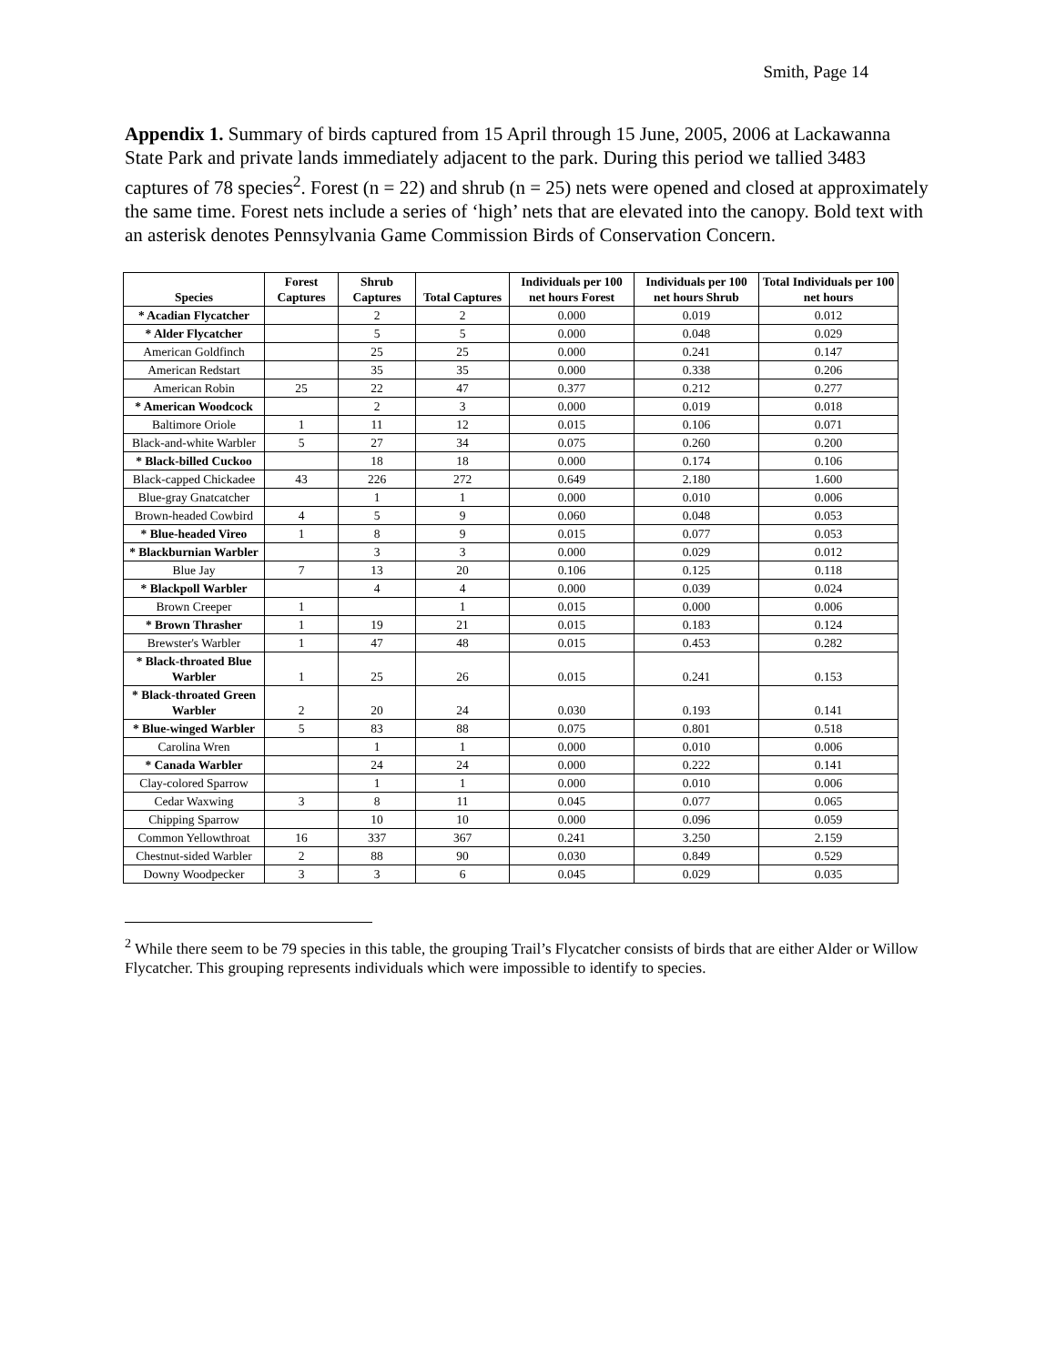Smith, Page 14
Appendix 1. Summary of birds captured from 15 April through 15 June, 2005, 2006 at Lackawanna State Park and private lands immediately adjacent to the park. During this period we tallied 3483 captures of 78 species<sup>2</sup>. Forest (n = 22) and shrub (n = 25) nets were opened and closed at approximately the same time. Forest nets include a series of ‘high’ nets that are elevated into the canopy. Bold text with an asterisk denotes Pennsylvania Game Commission Birds of Conservation Concern.
| Species | Forest Captures | Shrub Captures | Total Captures | Individuals per 100 net hours Forest | Individuals per 100 net hours Shrub | Total Individuals per 100 net hours |
| --- | --- | --- | --- | --- | --- | --- |
| * Acadian Flycatcher | | 2 | 2 | 0.000 | 0.019 | 0.012 |
| * Alder Flycatcher | | 5 | 5 | 0.000 | 0.048 | 0.029 |
| American Goldfinch | | 25 | 25 | 0.000 | 0.241 | 0.147 |
| American Redstart | | 35 | 35 | 0.000 | 0.338 | 0.206 |
| American Robin | 25 | 22 | 47 | 0.377 | 0.212 | 0.277 |
| * American Woodcock | | 2 | 3 | 0.000 | 0.019 | 0.018 |
| Baltimore Oriole | 1 | 11 | 12 | 0.015 | 0.106 | 0.071 |
| Black-and-white Warbler | 5 | 27 | 34 | 0.075 | 0.260 | 0.200 |
| * Black-billed Cuckoo | | 18 | 18 | 0.000 | 0.174 | 0.106 |
| Black-capped Chickadee | 43 | 226 | 272 | 0.649 | 2.180 | 1.600 |
| Blue-gray Gnatcatcher | | 1 | 1 | 0.000 | 0.010 | 0.006 |
| Brown-headed Cowbird | 4 | 5 | 9 | 0.060 | 0.048 | 0.053 |
| * Blue-headed Vireo | 1 | 8 | 9 | 0.015 | 0.077 | 0.053 |
| * Blackburnian Warbler | | 3 | 3 | 0.000 | 0.029 | 0.012 |
| Blue Jay | 7 | 13 | 20 | 0.106 | 0.125 | 0.118 |
| * Blackpoll Warbler | | 4 | 4 | 0.000 | 0.039 | 0.024 |
| Brown Creeper | 1 | | 1 | 0.015 | 0.000 | 0.006 |
| * Brown Thrasher | 1 | 19 | 21 | 0.015 | 0.183 | 0.124 |
| Brewster's Warbler | 1 | 47 | 48 | 0.015 | 0.453 | 0.282 |
| * Black-throated Blue Warbler | 1 | 25 | 26 | 0.015 | 0.241 | 0.153 |
| * Black-throated Green Warbler | 2 | 20 | 24 | 0.030 | 0.193 | 0.141 |
| * Blue-winged Warbler | 5 | 83 | 88 | 0.075 | 0.801 | 0.518 |
| Carolina Wren | | 1 | 1 | 0.000 | 0.010 | 0.006 |
| * Canada Warbler | | 24 | 24 | 0.000 | 0.222 | 0.141 |
| Clay-colored Sparrow | | 1 | 1 | 0.000 | 0.010 | 0.006 |
| Cedar Waxwing | 3 | 8 | 11 | 0.045 | 0.077 | 0.065 |
| Chipping Sparrow | | 10 | 10 | 0.000 | 0.096 | 0.059 |
| Common Yellowthroat | 16 | 337 | 367 | 0.241 | 3.250 | 2.159 |
| Chestnut-sided Warbler | 2 | 88 | 90 | 0.030 | 0.849 | 0.529 |
| Downy Woodpecker | 3 | 3 | 6 | 0.045 | 0.029 | 0.035 |
<sup>2</sup> While there seem to be 79 species in this table, the grouping Trail’s Flycatcher consists of birds that are either Alder or Willow Flycatcher. This grouping represents individuals which were impossible to identify to species.